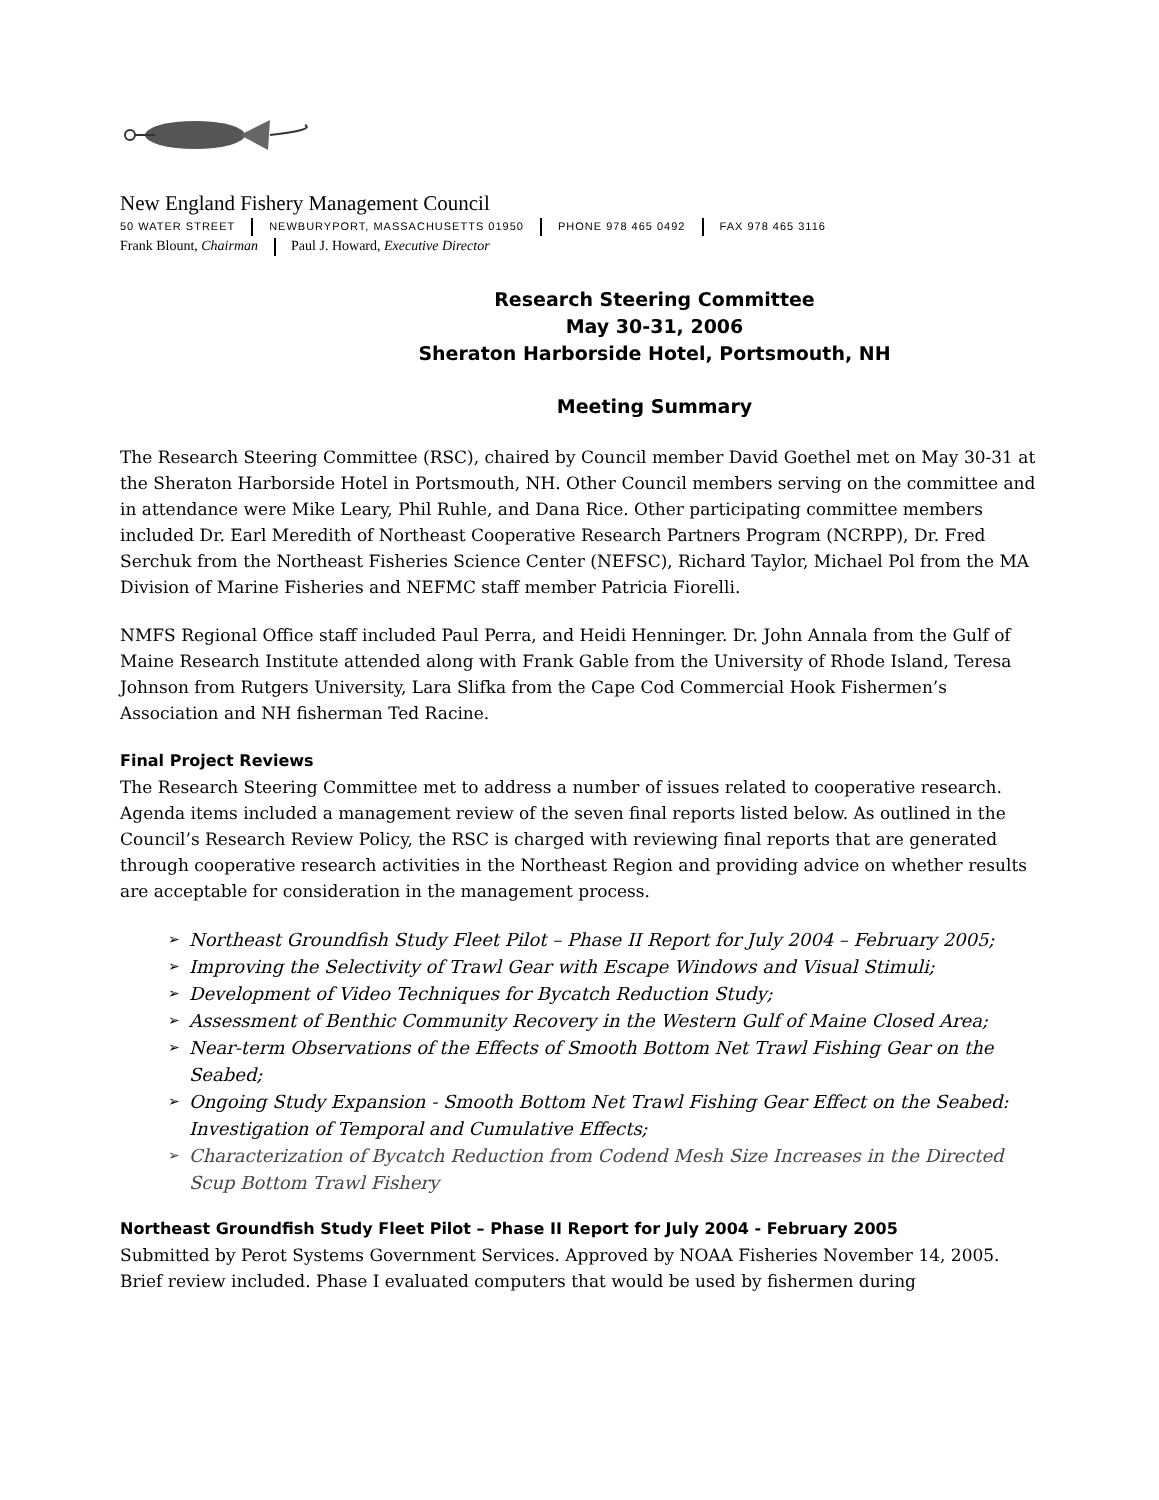New England Fishery Management Council
50 WATER STREET NEWBURYPORT, MASSACHUSETTS 01950 PHONE 978 465 0492 FAX 978 465 3116
Frank Blount, Chairman Paul J. Howard, Executive Director
Research Steering Committee
May 30-31, 2006
Sheraton Harborside Hotel, Portsmouth, NH
Meeting Summary
The Research Steering Committee (RSC), chaired by Council member David Goethel met on May 30-31 at the Sheraton Harborside Hotel in Portsmouth, NH. Other Council members serving on the committee and in attendance were Mike Leary, Phil Ruhle, and Dana Rice. Other participating committee members included Dr. Earl Meredith of Northeast Cooperative Research Partners Program (NCRPP), Dr. Fred Serchuk from the Northeast Fisheries Science Center (NEFSC), Richard Taylor, Michael Pol from the MA Division of Marine Fisheries and NEFMC staff member Patricia Fiorelli.
NMFS Regional Office staff included Paul Perra, and Heidi Henninger. Dr. John Annala from the Gulf of Maine Research Institute attended along with Frank Gable from the University of Rhode Island, Teresa Johnson from Rutgers University, Lara Slifka from the Cape Cod Commercial Hook Fishermen’s Association and NH fisherman Ted Racine.
Final Project Reviews
The Research Steering Committee met to address a number of issues related to cooperative research. Agenda items included a management review of the seven final reports listed below. As outlined in the Council’s Research Review Policy, the RSC is charged with reviewing final reports that are generated through cooperative research activities in the Northeast Region and providing advice on whether results are acceptable for consideration in the management process.
➢ Northeast Groundfish Study Fleet Pilot – Phase II Report for July 2004 – February 2005;
➢ Improving the Selectivity of Trawl Gear with Escape Windows and Visual Stimuli;
➢ Development of Video Techniques for Bycatch Reduction Study;
➢ Assessment of Benthic Community Recovery in the Western Gulf of Maine Closed Area;
➢ Near-term Observations of the Effects of Smooth Bottom Net Trawl Fishing Gear on the Seabed;
➢ Ongoing Study Expansion - Smooth Bottom Net Trawl Fishing Gear Effect on the Seabed: Investigation of Temporal and Cumulative Effects;
➢ Characterization of Bycatch Reduction from Codend Mesh Size Increases in the Directed Scup Bottom Trawl Fishery
Northeast Groundfish Study Fleet Pilot – Phase II Report for July 2004 - February 2005
Submitted by Perot Systems Government Services. Approved by NOAA Fisheries November 14, 2005. Brief review included. Phase I evaluated computers that would be used by fishermen during